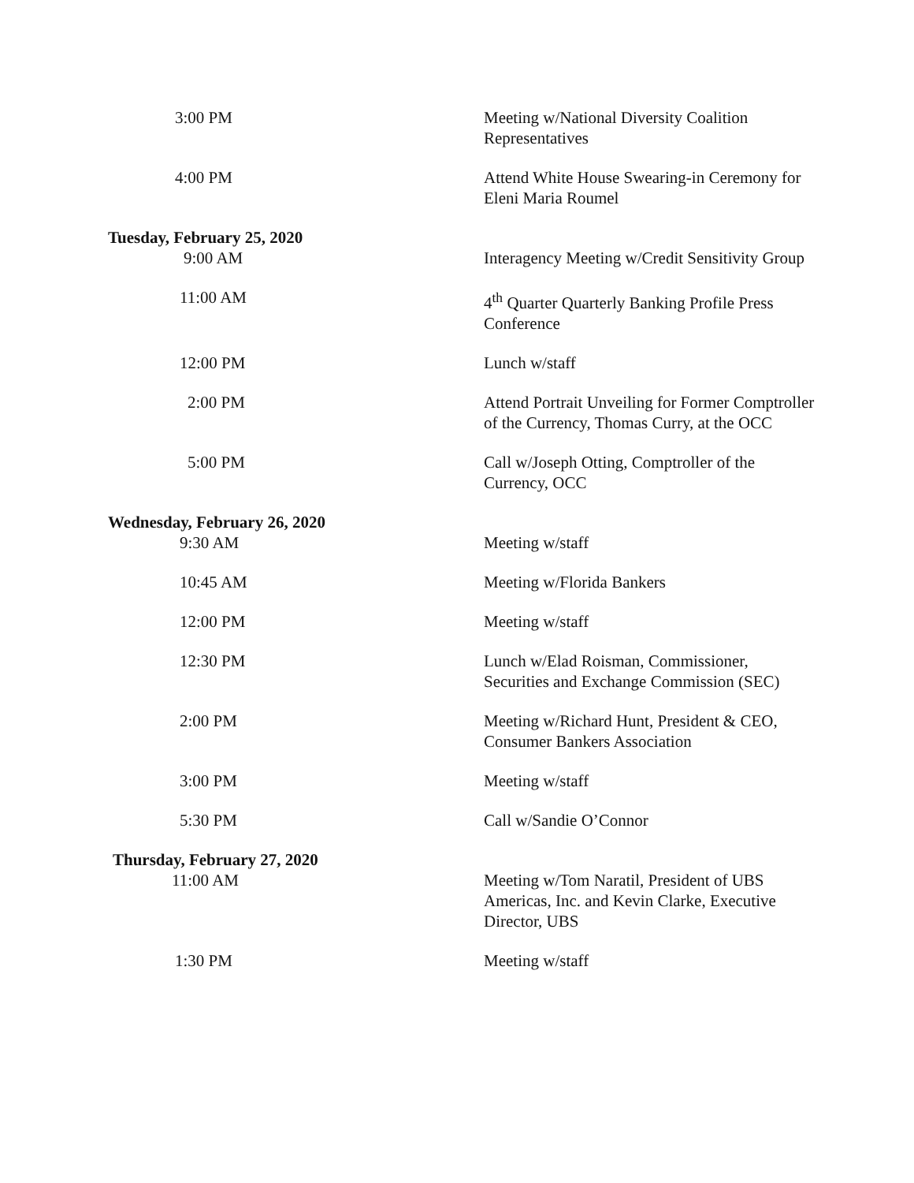3:00 PM Meeting w/National Diversity Coalition
Representatives
4:00 PM Attend White House Swearing-in Ceremony for Eleni Maria Roumel
Tuesday, February 25, 2020
9:00 AM Interagency Meeting w/Credit Sensitivity Group
11:00 AM 4<sup>th</sup> Quarter Quarterly Banking Profile Press Conference
12:00 PM Lunch w/staff
2:00 PM Attend Portrait Unveiling for Former Comptroller of the Currency, Thomas Curry, at the OCC
5:00 PM Call w/Joseph Otting, Comptroller of the Currency, OCC
Wednesday, February 26, 2020
9:30 AM Meeting w/staff
10:45 AM Meeting w/Florida Bankers
12:00 PM Meeting w/staff
12:30 PM Lunch w/Elad Roisman, Commissioner, Securities and Exchange Commission (SEC)
2:00 PM Meeting w/Richard Hunt, President & CEO, Consumer Bankers Association
3:00 PM Meeting w/staff
5:30 PM Call w/Sandie O’Connor
Thursday, February 27, 2020
11:00 AM Meeting w/Tom Naratil, President of UBS Americas, Inc. and Kevin Clarke, Executive Director, UBS
1:30 PM Meeting w/staff